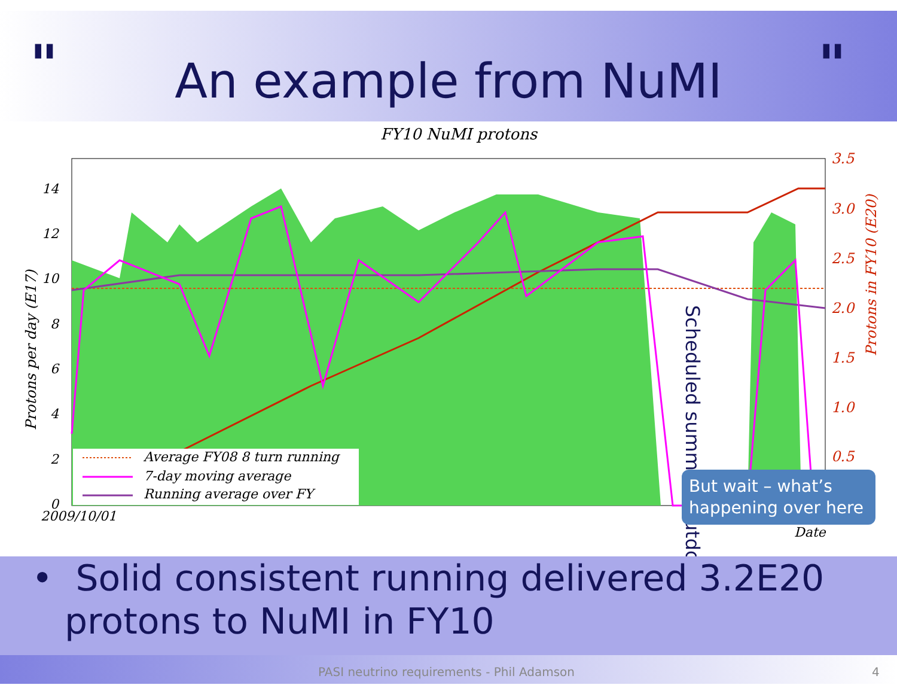An example from NuMI
" "
FY10 NuMI protons
0
2
4
6
8
10
12
14
3.5
3.0
2.5
2.0
1.5
1.0
0.5
Protons per day (E17)
Protons in FY10 (E20)
2009/10/01
Date
Average FY08 8 turn running
7-day moving average
Running average over FY
Scheduled summer shutdown
But wait – what’s happening over here
• Solid consistent running delivered 3.2E20 protons to NuMI in FY10
PASI neutrino requirements - Phil Adamson 4